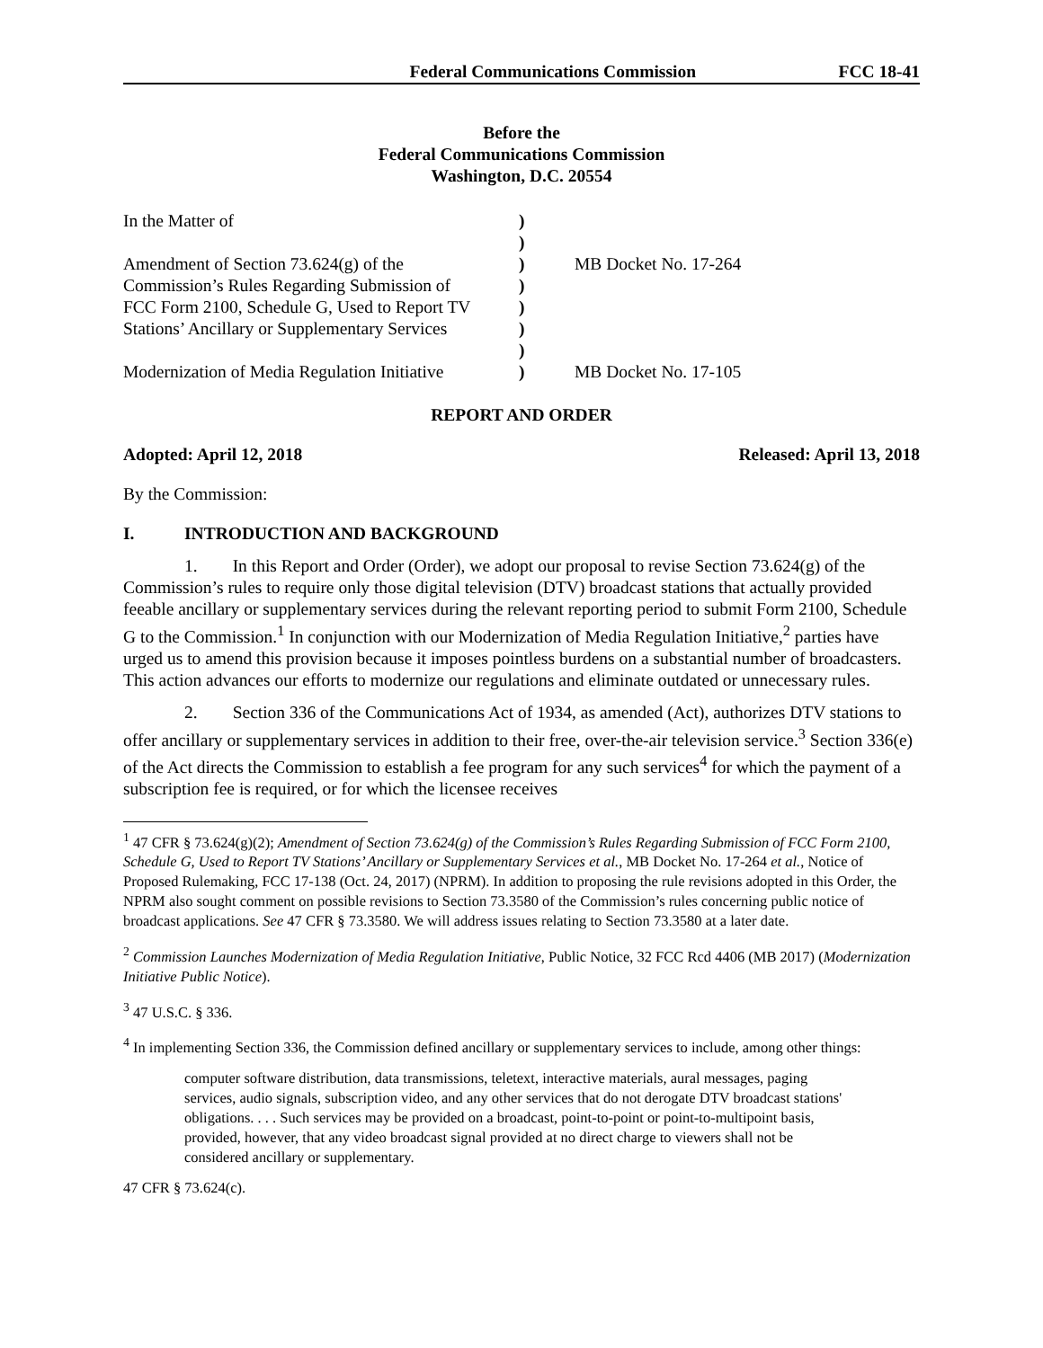Federal Communications Commission FCC 18-41
Before the
Federal Communications Commission
Washington, D.C. 20554
| In the Matter of | ) | |
| | ) | |
| Amendment of Section 73.624(g) of the | ) | MB Docket No. 17-264 |
| Commission’s Rules Regarding Submission of | ) | |
| FCC Form 2100, Schedule G, Used to Report TV | ) | |
| Stations’ Ancillary or Supplementary Services | ) | |
| | ) | |
| Modernization of Media Regulation Initiative | ) | MB Docket No. 17-105 |
REPORT AND ORDER
Adopted: April 12, 2018 Released: April 13, 2018
By the Commission:
I. INTRODUCTION AND BACKGROUND
1. In this Report and Order (Order), we adopt our proposal to revise Section 73.624(g) of the Commission’s rules to require only those digital television (DTV) broadcast stations that actually provided feeable ancillary or supplementary services during the relevant reporting period to submit Form 2100, Schedule G to the Commission.<sup>1</sup> In conjunction with our Modernization of Media Regulation Initiative,<sup>2</sup> parties have urged us to amend this provision because it imposes pointless burdens on a substantial number of broadcasters. This action advances our efforts to modernize our regulations and eliminate outdated or unnecessary rules.
2. Section 336 of the Communications Act of 1934, as amended (Act), authorizes DTV stations to offer ancillary or supplementary services in addition to their free, over-the-air television service.<sup>3</sup> Section 336(e) of the Act directs the Commission to establish a fee program for any such services<sup>4</sup> for which the payment of a subscription fee is required, or for which the licensee receives
<sup>1</sup> 47 CFR § 73.624(g)(2); Amendment of Section 73.624(g) of the Commission’s Rules Regarding Submission of FCC Form 2100, Schedule G, Used to Report TV Stations’ Ancillary or Supplementary Services et al., MB Docket No. 17-264 et al., Notice of Proposed Rulemaking, FCC 17-138 (Oct. 24, 2017) (NPRM). In addition to proposing the rule revisions adopted in this Order, the NPRM also sought comment on possible revisions to Section 73.3580 of the Commission’s rules concerning public notice of broadcast applications. See 47 CFR § 73.3580. We will address issues relating to Section 73.3580 at a later date.
<sup>2</sup> Commission Launches Modernization of Media Regulation Initiative, Public Notice, 32 FCC Rcd 4406 (MB 2017) (Modernization Initiative Public Notice).
<sup>3</sup> 47 U.S.C. § 336.
<sup>4</sup> In implementing Section 336, the Commission defined ancillary or supplementary services to include, among other things:
computer software distribution, data transmissions, teletext, interactive materials, aural messages, paging services, audio signals, subscription video, and any other services that do not derogate DTV broadcast stations' obligations. . . . Such services may be provided on a broadcast, point-to-point or point-to-multipoint basis, provided, however, that any video broadcast signal provided at no direct charge to viewers shall not be considered ancillary or supplementary.
47 CFR § 73.624(c).